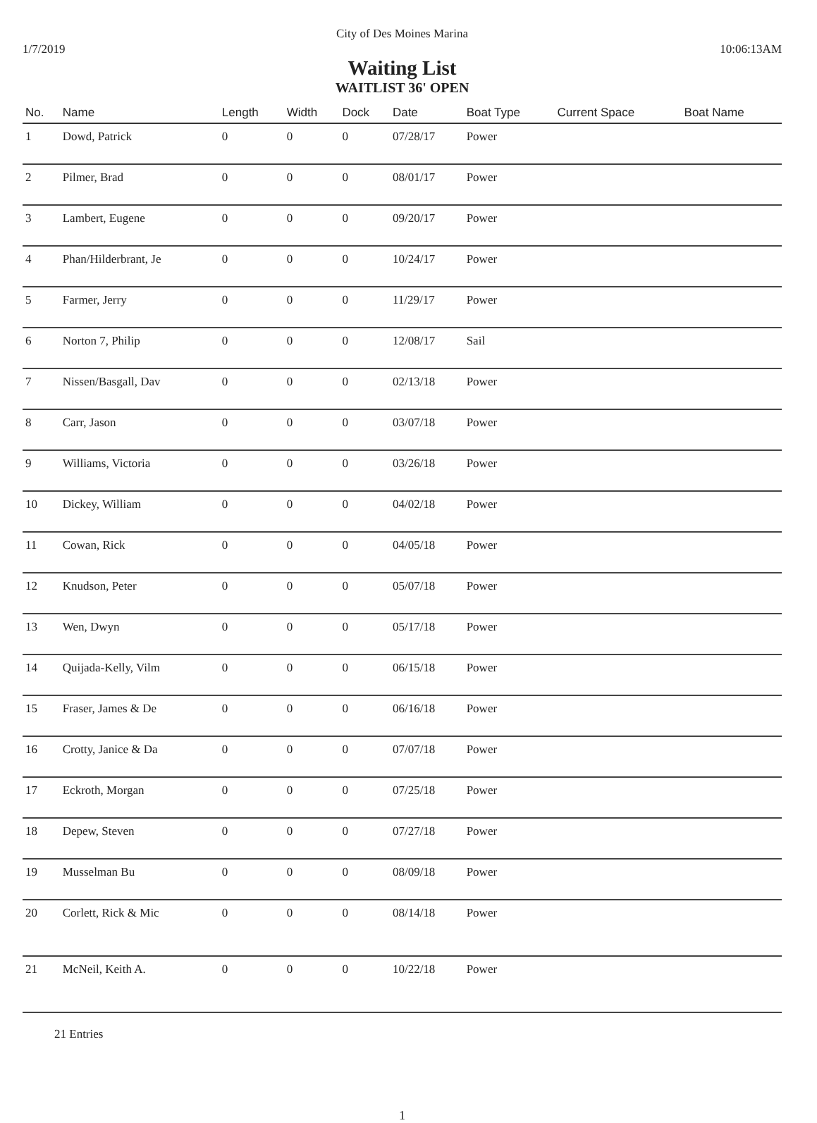City of Des Moines Marina
1/7/2019 10:06:13AM
Waiting List
WAITLIST 36' OPEN
| No. | Name | Length | Width | Dock | Date | Boat Type | Current Space | Boat Name |
| --- | --- | --- | --- | --- | --- | --- | --- | --- |
| 1 | Dowd, Patrick | 0 | 0 | 0 | 07/28/17 | Power | | |
| 2 | Pilmer, Brad | 0 | 0 | 0 | 08/01/17 | Power | | |
| 3 | Lambert, Eugene | 0 | 0 | 0 | 09/20/17 | Power | | |
| 4 | Phan/Hilderbrant, Je | 0 | 0 | 0 | 10/24/17 | Power | | |
| 5 | Farmer, Jerry | 0 | 0 | 0 | 11/29/17 | Power | | |
| 6 | Norton 7, Philip | 0 | 0 | 0 | 12/08/17 | Sail | | |
| 7 | Nissen/Basgall, Dav | 0 | 0 | 0 | 02/13/18 | Power | | |
| 8 | Carr, Jason | 0 | 0 | 0 | 03/07/18 | Power | | |
| 9 | Williams, Victoria | 0 | 0 | 0 | 03/26/18 | Power | | |
| 10 | Dickey, William | 0 | 0 | 0 | 04/02/18 | Power | | |
| 11 | Cowan, Rick | 0 | 0 | 0 | 04/05/18 | Power | | |
| 12 | Knudson, Peter | 0 | 0 | 0 | 05/07/18 | Power | | |
| 13 | Wen, Dwyn | 0 | 0 | 0 | 05/17/18 | Power | | |
| 14 | Quijada-Kelly, Vilm | 0 | 0 | 0 | 06/15/18 | Power | | |
| 15 | Fraser, James & De | 0 | 0 | 0 | 06/16/18 | Power | | |
| 16 | Crotty, Janice & Da | 0 | 0 | 0 | 07/07/18 | Power | | |
| 17 | Eckroth, Morgan | 0 | 0 | 0 | 07/25/18 | Power | | |
| 18 | Depew, Steven | 0 | 0 | 0 | 07/27/18 | Power | | |
| 19 | Musselman Bu | 0 | 0 | 0 | 08/09/18 | Power | | |
| 20 | Corlett, Rick & Mic | 0 | 0 | 0 | 08/14/18 | Power | | |
| 21 | McNeil, Keith A. | 0 | 0 | 0 | 10/22/18 | Power | | |
21 Entries
1